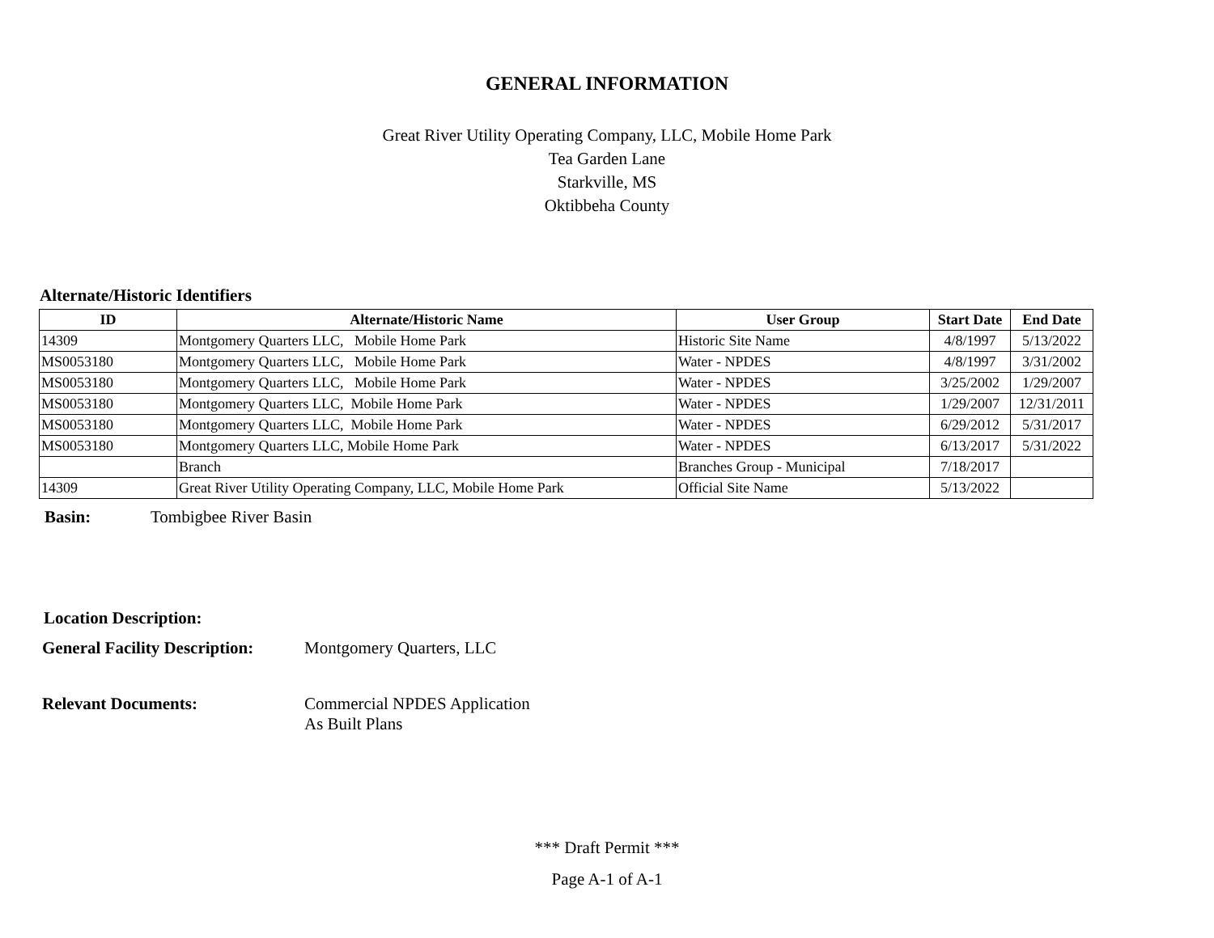GENERAL INFORMATION
Great River Utility Operating Company, LLC, Mobile Home Park
Tea Garden Lane
Starkville, MS
Oktibbeha County
Alternate/Historic Identifiers
| ID | Alternate/Historic Name | User Group | Start Date | End Date |
| --- | --- | --- | --- | --- |
| 14309 | Montgomery Quarters LLC, Mobile Home Park | Historic Site Name | 4/8/1997 | 5/13/2022 |
| MS0053180 | Montgomery Quarters LLC, Mobile Home Park | Water - NPDES | 4/8/1997 | 3/31/2002 |
| MS0053180 | Montgomery Quarters LLC, Mobile Home Park | Water - NPDES | 3/25/2002 | 1/29/2007 |
| MS0053180 | Montgomery Quarters LLC, Mobile Home Park | Water - NPDES | 1/29/2007 | 12/31/2011 |
| MS0053180 | Montgomery Quarters LLC, Mobile Home Park | Water - NPDES | 6/29/2012 | 5/31/2017 |
| MS0053180 | Montgomery Quarters LLC, Mobile Home Park | Water - NPDES | 6/13/2017 | 5/31/2022 |
| | Branch | Branches Group - Municipal | 7/18/2017 | |
| 14309 | Great River Utility Operating Company, LLC, Mobile Home Park | Official Site Name | 5/13/2022 | |
Basin: Tombigbee River Basin
Location Description:
General Facility Description: Montgomery Quarters, LLC
Relevant Documents: Commercial NPDES Application
As Built Plans
*** Draft Permit ***
Page A-1 of A-1